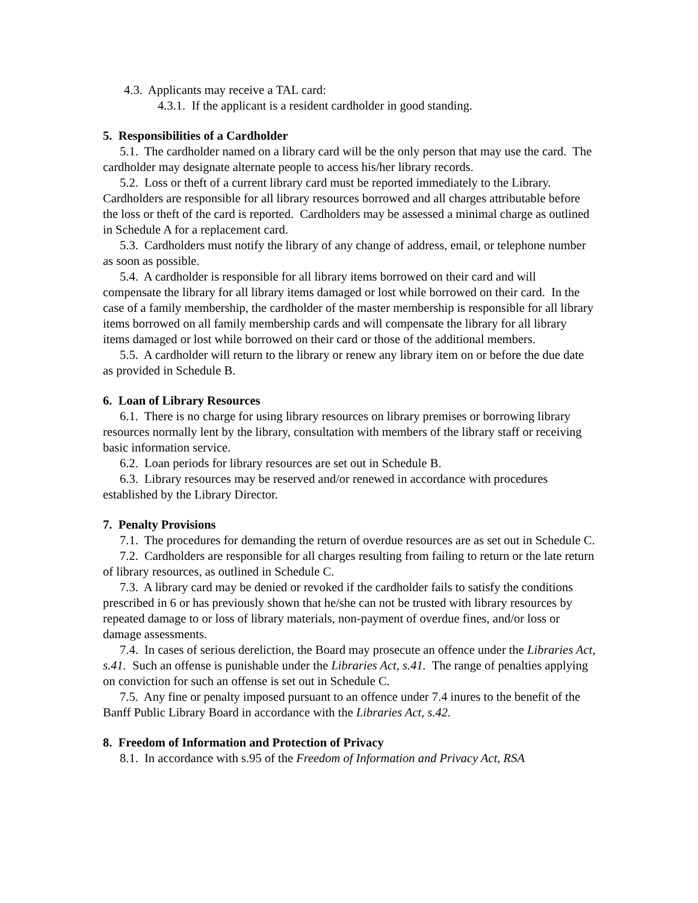4.3. Applicants may receive a TAL card:
4.3.1. If the applicant is a resident cardholder in good standing.
5. Responsibilities of a Cardholder
5.1. The cardholder named on a library card will be the only person that may use the card. The cardholder may designate alternate people to access his/her library records.
5.2. Loss or theft of a current library card must be reported immediately to the Library. Cardholders are responsible for all library resources borrowed and all charges attributable before the loss or theft of the card is reported. Cardholders may be assessed a minimal charge as outlined in Schedule A for a replacement card.
5.3. Cardholders must notify the library of any change of address, email, or telephone number as soon as possible.
5.4. A cardholder is responsible for all library items borrowed on their card and will compensate the library for all library items damaged or lost while borrowed on their card. In the case of a family membership, the cardholder of the master membership is responsible for all library items borrowed on all family membership cards and will compensate the library for all library items damaged or lost while borrowed on their card or those of the additional members.
5.5. A cardholder will return to the library or renew any library item on or before the due date as provided in Schedule B.
6. Loan of Library Resources
6.1. There is no charge for using library resources on library premises or borrowing library resources normally lent by the library, consultation with members of the library staff or receiving basic information service.
6.2. Loan periods for library resources are set out in Schedule B.
6.3. Library resources may be reserved and/or renewed in accordance with procedures established by the Library Director.
7. Penalty Provisions
7.1. The procedures for demanding the return of overdue resources are as set out in Schedule C.
7.2. Cardholders are responsible for all charges resulting from failing to return or the late return of library resources, as outlined in Schedule C.
7.3. A library card may be denied or revoked if the cardholder fails to satisfy the conditions prescribed in 6 or has previously shown that he/she can not be trusted with library resources by repeated damage to or loss of library materials, non-payment of overdue fines, and/or loss or damage assessments.
7.4. In cases of serious dereliction, the Board may prosecute an offence under the Libraries Act, s.41. Such an offense is punishable under the Libraries Act, s.41. The range of penalties applying on conviction for such an offense is set out in Schedule C.
7.5. Any fine or penalty imposed pursuant to an offence under 7.4 inures to the benefit of the Banff Public Library Board in accordance with the Libraries Act, s.42.
8. Freedom of Information and Protection of Privacy
8.1. In accordance with s.95 of the Freedom of Information and Privacy Act, RSA